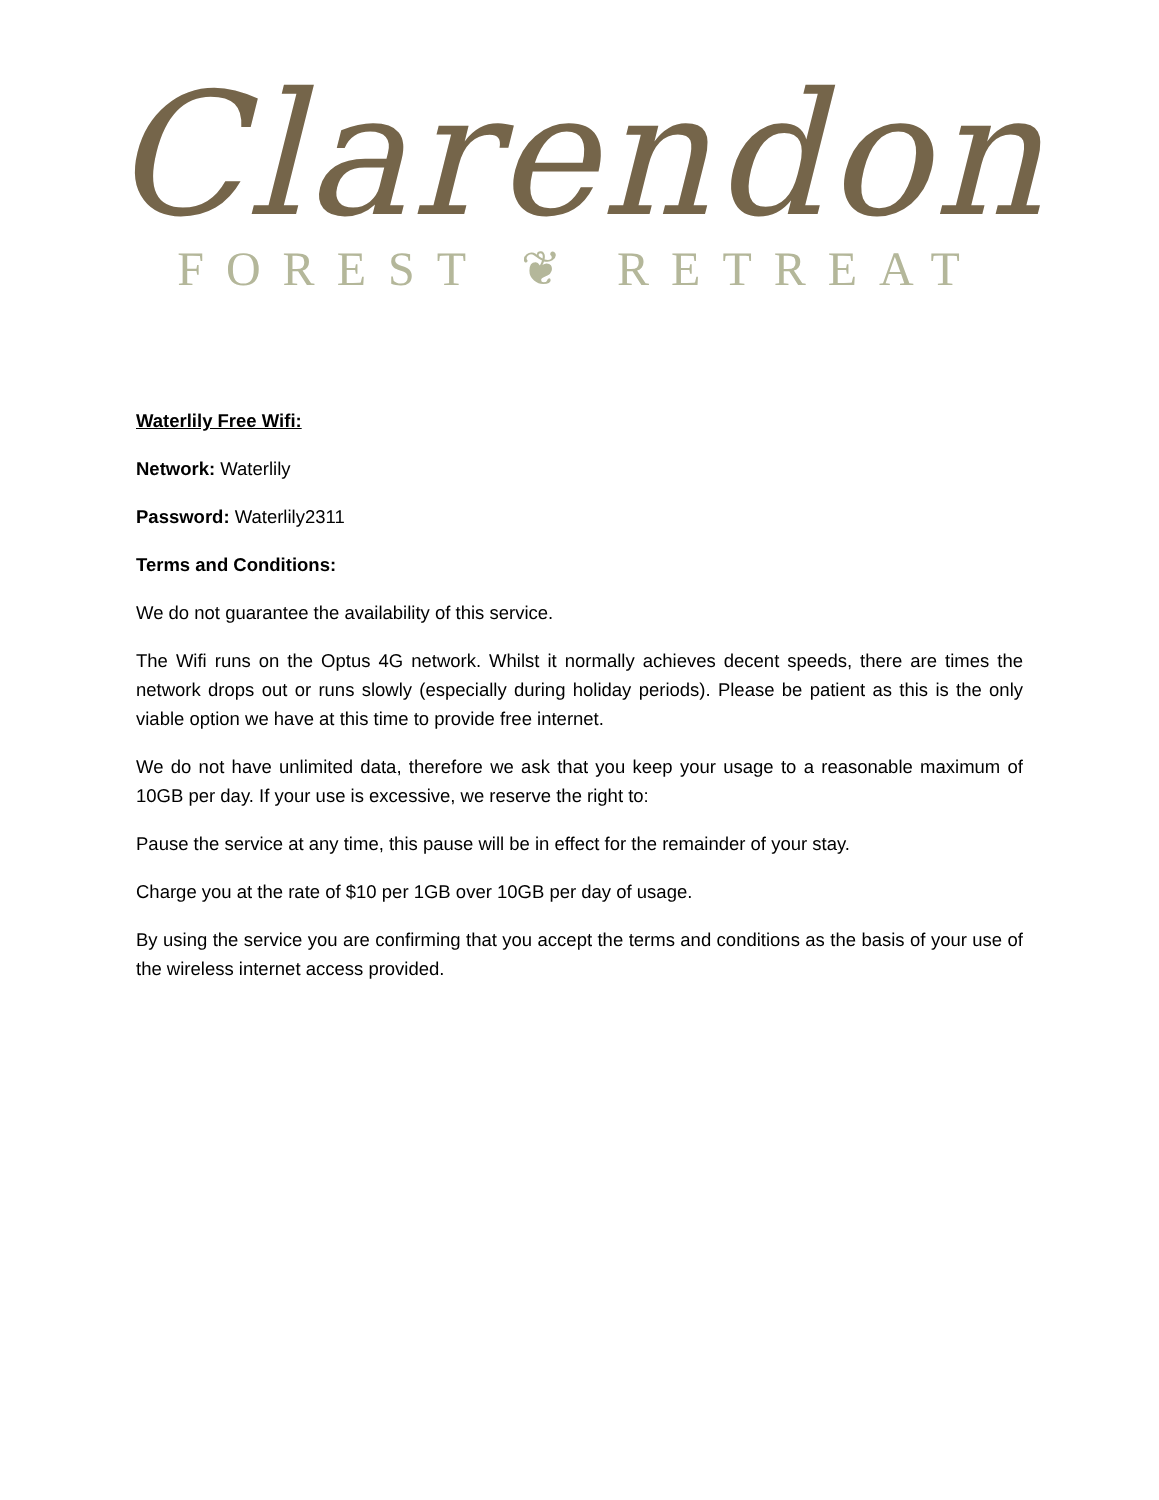Clarendon
FOREST ❦ RETREAT
Waterlily Free Wifi:
Network: Waterlily
Password: Waterlily2311
Terms and Conditions:
We do not guarantee the availability of this service.
The Wifi runs on the Optus 4G network. Whilst it normally achieves decent speeds, there are times the network drops out or runs slowly (especially during holiday periods). Please be patient as this is the only viable option we have at this time to provide free internet.
We do not have unlimited data, therefore we ask that you keep your usage to a reasonable maximum of 10GB per day. If your use is excessive, we reserve the right to:
Pause the service at any time, this pause will be in effect for the remainder of your stay.
Charge you at the rate of $10 per 1GB over 10GB per day of usage.
By using the service you are confirming that you accept the terms and conditions as the basis of your use of the wireless internet access provided.